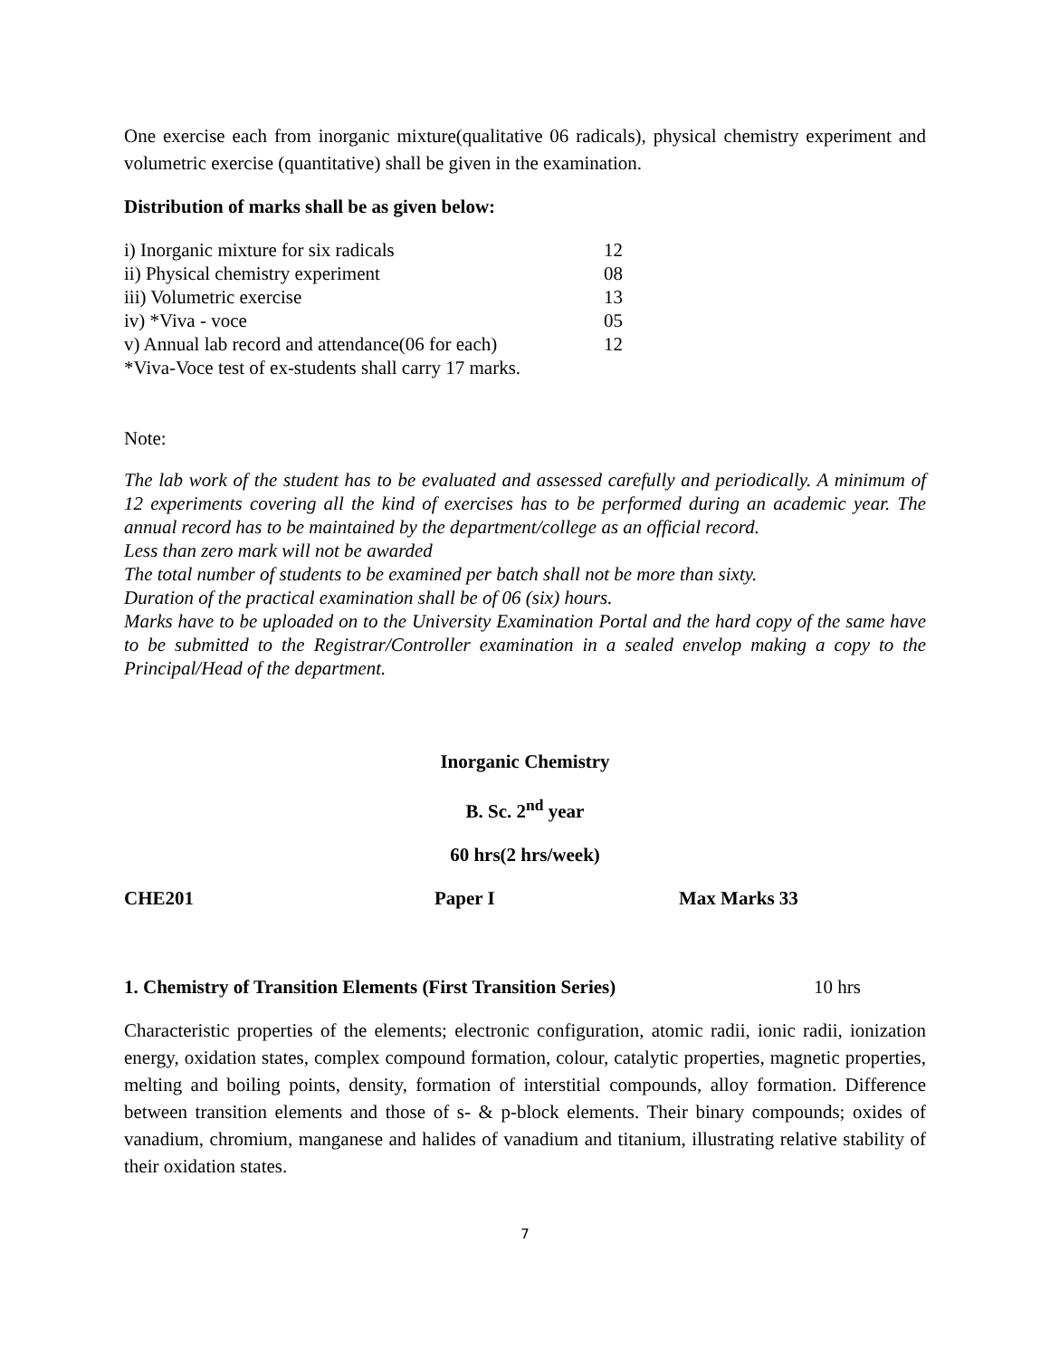One exercise each from inorganic mixture(qualitative 06 radicals), physical chemistry experiment and volumetric exercise (quantitative) shall be given in the examination.
Distribution of marks shall be as given below:
| i) Inorganic mixture for six radicals | 12 |
| ii) Physical chemistry experiment | 08 |
| iii) Volumetric exercise | 13 |
| iv) *Viva - voce | 05 |
| v) Annual lab record and attendance(06 for each) | 12 |
| *Viva-Voce test of ex-students shall carry 17 marks. | |
Note:
The lab work of the student has to be evaluated and assessed carefully and periodically. A minimum of 12 experiments covering all the kind of exercises has to be performed during an academic year. The annual record has to be maintained by the department/college as an official record.
Less than zero mark will not be awarded
The total number of students to be examined per batch shall not be more than sixty.
Duration of the practical examination shall be of 06 (six) hours.
Marks have to be uploaded on to the University Examination Portal and the hard copy of the same have to be submitted to the Registrar/Controller examination in a sealed envelop making a copy to the Principal/Head of the department.
Inorganic Chemistry
B. Sc. 2<sup>nd</sup> year
60 hrs(2 hrs/week)
CHE201 Paper I Max Marks 33
1. Chemistry of Transition Elements (First Transition Series) 10 hrs
Characteristic properties of the elements; electronic configuration, atomic radii, ionic radii, ionization energy, oxidation states, complex compound formation, colour, catalytic properties, magnetic properties, melting and boiling points, density, formation of interstitial compounds, alloy formation. Difference between transition elements and those of s- & p-block elements. Their binary compounds; oxides of vanadium, chromium, manganese and halides of vanadium and titanium, illustrating relative stability of their oxidation states.
7